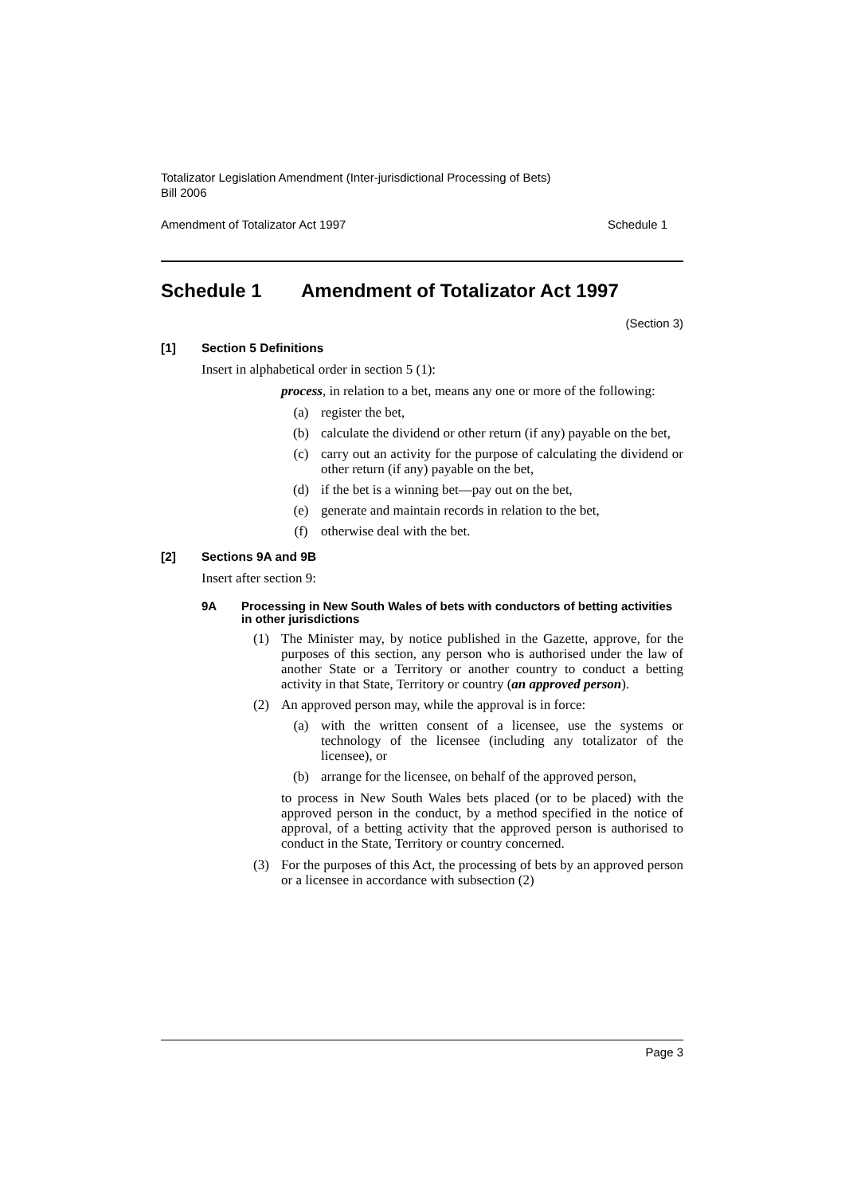Totalizator Legislation Amendment (Inter-jurisdictional Processing of Bets)
Bill 2006
Amendment of Totalizator Act 1997 Schedule 1
Schedule 1 Amendment of Totalizator Act 1997
(Section 3)
[1] Section 5 Definitions
Insert in alphabetical order in section 5 (1):
process, in relation to a bet, means any one or more of the following:
(a) register the bet,
(b) calculate the dividend or other return (if any) payable on the bet,
(c) carry out an activity for the purpose of calculating the dividend or other return (if any) payable on the bet,
(d) if the bet is a winning bet—pay out on the bet,
(e) generate and maintain records in relation to the bet,
(f) otherwise deal with the bet.
[2] Sections 9A and 9B
Insert after section 9:
9A Processing in New South Wales of bets with conductors of betting activities in other jurisdictions
(1) The Minister may, by notice published in the Gazette, approve, for the purposes of this section, any person who is authorised under the law of another State or a Territory or another country to conduct a betting activity in that State, Territory or country (an approved person).
(2) An approved person may, while the approval is in force:
(a) with the written consent of a licensee, use the systems or technology of the licensee (including any totalizator of the licensee), or
(b) arrange for the licensee, on behalf of the approved person,
to process in New South Wales bets placed (or to be placed) with the approved person in the conduct, by a method specified in the notice of approval, of a betting activity that the approved person is authorised to conduct in the State, Territory or country concerned.
(3) For the purposes of this Act, the processing of bets by an approved person or a licensee in accordance with subsection (2)
Page 3